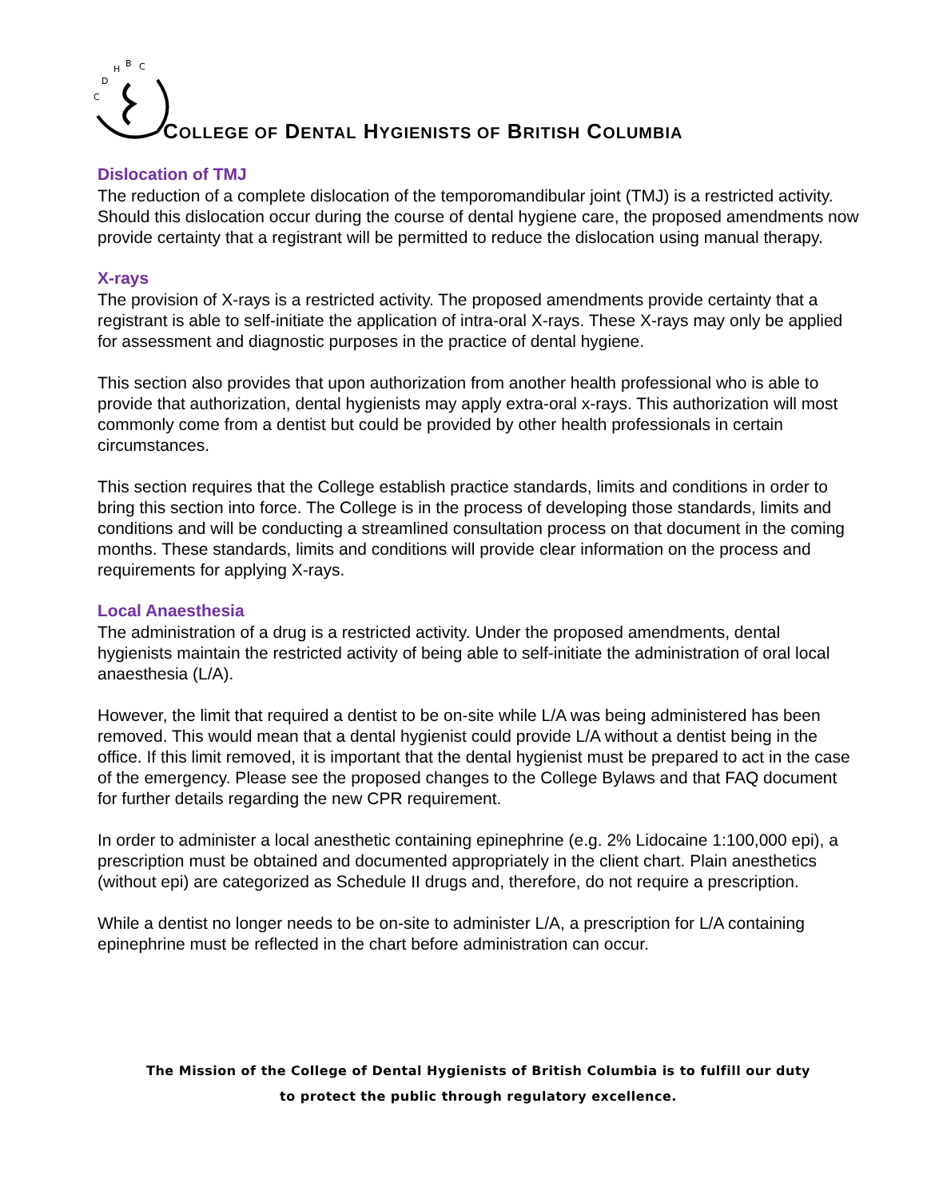C
D
H
B
C
COLLEGE OF DENTAL HYGIENISTS OF BRITISH COLUMBIA
Dislocation of TMJ
The reduction of a complete dislocation of the temporomandibular joint (TMJ) is a restricted activity. Should this dislocation occur during the course of dental hygiene care, the proposed amendments now provide certainty that a registrant will be permitted to reduce the dislocation using manual therapy.
X-rays
The provision of X-rays is a restricted activity. The proposed amendments provide certainty that a registrant is able to self-initiate the application of intra-oral X-rays. These X-rays may only be applied for assessment and diagnostic purposes in the practice of dental hygiene.
This section also provides that upon authorization from another health professional who is able to provide that authorization, dental hygienists may apply extra-oral x-rays. This authorization will most commonly come from a dentist but could be provided by other health professionals in certain circumstances.
This section requires that the College establish practice standards, limits and conditions in order to bring this section into force. The College is in the process of developing those standards, limits and conditions and will be conducting a streamlined consultation process on that document in the coming months. These standards, limits and conditions will provide clear information on the process and requirements for applying X-rays.
Local Anaesthesia
The administration of a drug is a restricted activity. Under the proposed amendments, dental hygienists maintain the restricted activity of being able to self-initiate the administration of oral local anaesthesia (L/A).
However, the limit that required a dentist to be on-site while L/A was being administered has been removed. This would mean that a dental hygienist could provide L/A without a dentist being in the office. If this limit removed, it is important that the dental hygienist must be prepared to act in the case of the emergency. Please see the proposed changes to the College Bylaws and that FAQ document for further details regarding the new CPR requirement.
In order to administer a local anesthetic containing epinephrine (e.g. 2% Lidocaine 1:100,000 epi), a prescription must be obtained and documented appropriately in the client chart. Plain anesthetics (without epi) are categorized as Schedule II drugs and, therefore, do not require a prescription.
While a dentist no longer needs to be on-site to administer L/A, a prescription for L/A containing epinephrine must be reflected in the chart before administration can occur.
The Mission of the College of Dental Hygienists of British Columbia is to fulfill our duty
to protect the public through regulatory excellence.